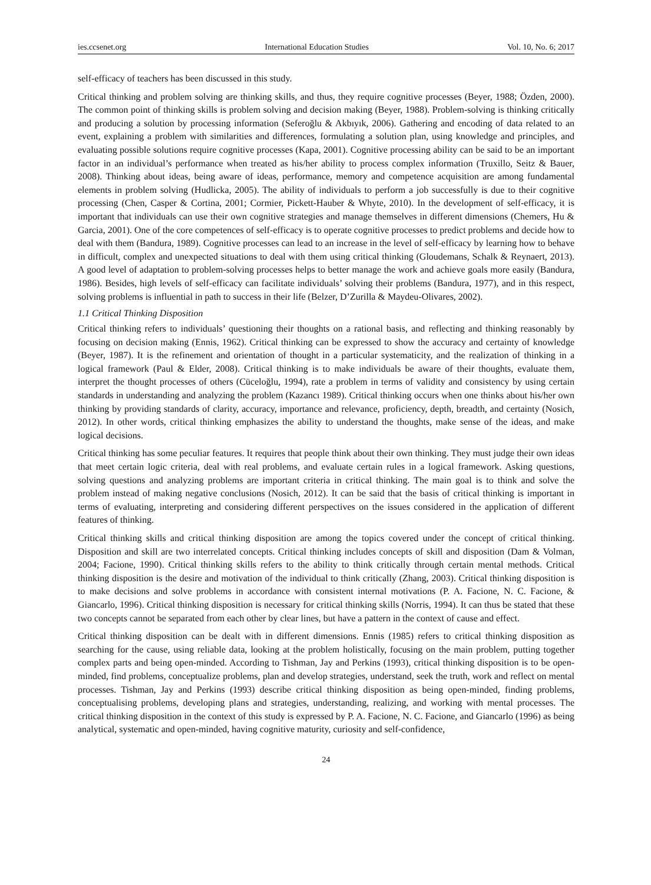ies.ccsenet.org International Education Studies Vol. 10, No. 6; 2017
self-efficacy of teachers has been discussed in this study.
Critical thinking and problem solving are thinking skills, and thus, they require cognitive processes (Beyer, 1988; Özden, 2000). The common point of thinking skills is problem solving and decision making (Beyer, 1988). Problem-solving is thinking critically and producing a solution by processing information (Seferoğlu & Akbıyık, 2006). Gathering and encoding of data related to an event, explaining a problem with similarities and differences, formulating a solution plan, using knowledge and principles, and evaluating possible solutions require cognitive processes (Kapa, 2001). Cognitive processing ability can be said to be an important factor in an individual’s performance when treated as his/her ability to process complex information (Truxillo, Seitz & Bauer, 2008). Thinking about ideas, being aware of ideas, performance, memory and competence acquisition are among fundamental elements in problem solving (Hudlicka, 2005). The ability of individuals to perform a job successfully is due to their cognitive processing (Chen, Casper & Cortina, 2001; Cormier, Pickett-Hauber & Whyte, 2010). In the development of self-efficacy, it is important that individuals can use their own cognitive strategies and manage themselves in different dimensions (Chemers, Hu & Garcia, 2001). One of the core competences of self-efficacy is to operate cognitive processes to predict problems and decide how to deal with them (Bandura, 1989). Cognitive processes can lead to an increase in the level of self-efficacy by learning how to behave in difficult, complex and unexpected situations to deal with them using critical thinking (Gloudemans, Schalk & Reynaert, 2013). A good level of adaptation to problem-solving processes helps to better manage the work and achieve goals more easily (Bandura, 1986). Besides, high levels of self-efficacy can facilitate individuals’ solving their problems (Bandura, 1977), and in this respect, solving problems is influential in path to success in their life (Belzer, D’Zurilla & Maydeu-Olivares, 2002).
1.1 Critical Thinking Disposition
Critical thinking refers to individuals’ questioning their thoughts on a rational basis, and reflecting and thinking reasonably by focusing on decision making (Ennis, 1962). Critical thinking can be expressed to show the accuracy and certainty of knowledge (Beyer, 1987). It is the refinement and orientation of thought in a particular systematicity, and the realization of thinking in a logical framework (Paul & Elder, 2008). Critical thinking is to make individuals be aware of their thoughts, evaluate them, interpret the thought processes of others (Cüceloğlu, 1994), rate a problem in terms of validity and consistency by using certain standards in understanding and analyzing the problem (Kazancı 1989). Critical thinking occurs when one thinks about his/her own thinking by providing standards of clarity, accuracy, importance and relevance, proficiency, depth, breadth, and certainty (Nosich, 2012). In other words, critical thinking emphasizes the ability to understand the thoughts, make sense of the ideas, and make logical decisions.
Critical thinking has some peculiar features. It requires that people think about their own thinking. They must judge their own ideas that meet certain logic criteria, deal with real problems, and evaluate certain rules in a logical framework. Asking questions, solving questions and analyzing problems are important criteria in critical thinking. The main goal is to think and solve the problem instead of making negative conclusions (Nosich, 2012). It can be said that the basis of critical thinking is important in terms of evaluating, interpreting and considering different perspectives on the issues considered in the application of different features of thinking.
Critical thinking skills and critical thinking disposition are among the topics covered under the concept of critical thinking. Disposition and skill are two interrelated concepts. Critical thinking includes concepts of skill and disposition (Dam & Volman, 2004; Facione, 1990). Critical thinking skills refers to the ability to think critically through certain mental methods. Critical thinking disposition is the desire and motivation of the individual to think critically (Zhang, 2003). Critical thinking disposition is to make decisions and solve problems in accordance with consistent internal motivations (P. A. Facione, N. C. Facione, & Giancarlo, 1996). Critical thinking disposition is necessary for critical thinking skills (Norris, 1994). It can thus be stated that these two concepts cannot be separated from each other by clear lines, but have a pattern in the context of cause and effect.
Critical thinking disposition can be dealt with in different dimensions. Ennis (1985) refers to critical thinking disposition as searching for the cause, using reliable data, looking at the problem holistically, focusing on the main problem, putting together complex parts and being open-minded. According to Tishman, Jay and Perkins (1993), critical thinking disposition is to be open-minded, find problems, conceptualize problems, plan and develop strategies, understand, seek the truth, work and reflect on mental processes. Tishman, Jay and Perkins (1993) describe critical thinking disposition as being open-minded, finding problems, conceptualising problems, developing plans and strategies, understanding, realizing, and working with mental processes. The critical thinking disposition in the context of this study is expressed by P. A. Facione, N. C. Facione, and Giancarlo (1996) as being analytical, systematic and open-minded, having cognitive maturity, curiosity and self-confidence,
24